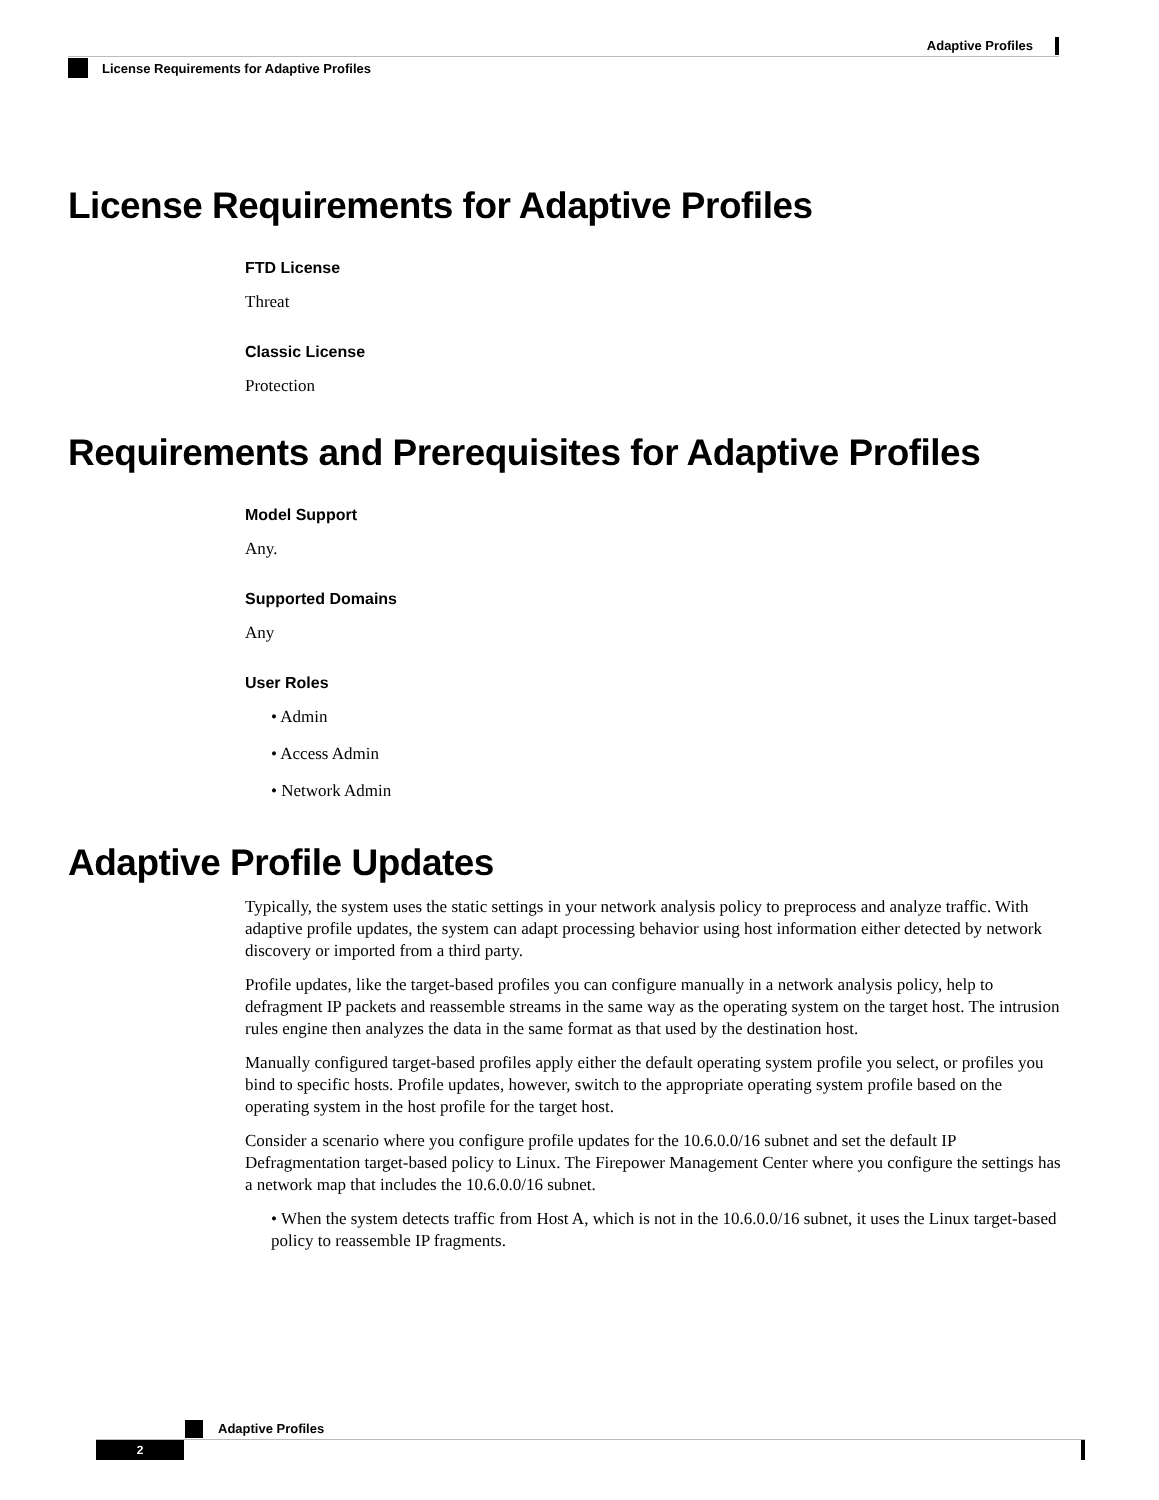Adaptive Profiles
License Requirements for Adaptive Profiles
License Requirements for Adaptive Profiles
FTD License
Threat
Classic License
Protection
Requirements and Prerequisites for Adaptive Profiles
Model Support
Any.
Supported Domains
Any
User Roles
• Admin
• Access Admin
• Network Admin
Adaptive Profile Updates
Typically, the system uses the static settings in your network analysis policy to preprocess and analyze traffic. With adaptive profile updates, the system can adapt processing behavior using host information either detected by network discovery or imported from a third party.
Profile updates, like the target-based profiles you can configure manually in a network analysis policy, help to defragment IP packets and reassemble streams in the same way as the operating system on the target host. The intrusion rules engine then analyzes the data in the same format as that used by the destination host.
Manually configured target-based profiles apply either the default operating system profile you select, or profiles you bind to specific hosts. Profile updates, however, switch to the appropriate operating system profile based on the operating system in the host profile for the target host.
Consider a scenario where you configure profile updates for the 10.6.0.0/16 subnet and set the default IP Defragmentation target-based policy to Linux. The Firepower Management Center where you configure the settings has a network map that includes the 10.6.0.0/16 subnet.
• When the system detects traffic from Host A, which is not in the 10.6.0.0/16 subnet, it uses the Linux target-based policy to reassemble IP fragments.
Adaptive Profiles
2